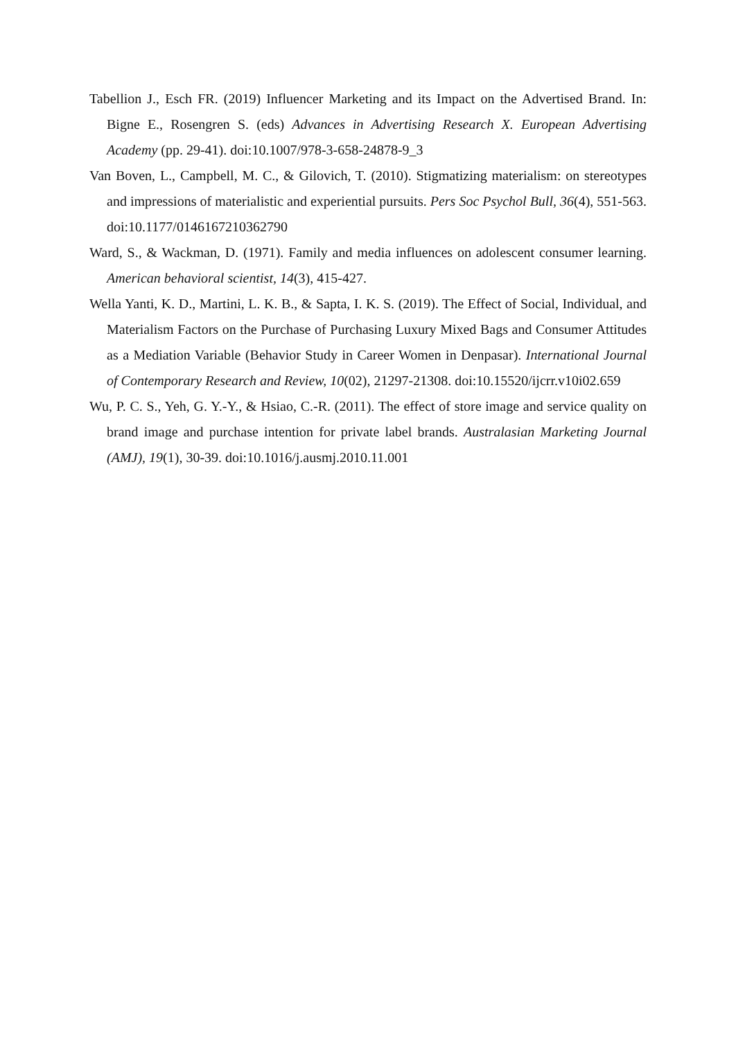Tabellion J., Esch FR. (2019) Influencer Marketing and its Impact on the Advertised Brand. In: Bigne E., Rosengren S. (eds) Advances in Advertising Research X. European Advertising Academy (pp. 29-41). doi:10.1007/978-3-658-24878-9_3
Van Boven, L., Campbell, M. C., & Gilovich, T. (2010). Stigmatizing materialism: on stereotypes and impressions of materialistic and experiential pursuits. Pers Soc Psychol Bull, 36(4), 551-563. doi:10.1177/0146167210362790
Ward, S., & Wackman, D. (1971). Family and media influences on adolescent consumer learning. American behavioral scientist, 14(3), 415-427.
Wella Yanti, K. D., Martini, L. K. B., & Sapta, I. K. S. (2019). The Effect of Social, Individual, and Materialism Factors on the Purchase of Purchasing Luxury Mixed Bags and Consumer Attitudes as a Mediation Variable (Behavior Study in Career Women in Denpasar). International Journal of Contemporary Research and Review, 10(02), 21297-21308. doi:10.15520/ijcrr.v10i02.659
Wu, P. C. S., Yeh, G. Y.-Y., & Hsiao, C.-R. (2011). The effect of store image and service quality on brand image and purchase intention for private label brands. Australasian Marketing Journal (AMJ), 19(1), 30-39. doi:10.1016/j.ausmj.2010.11.001